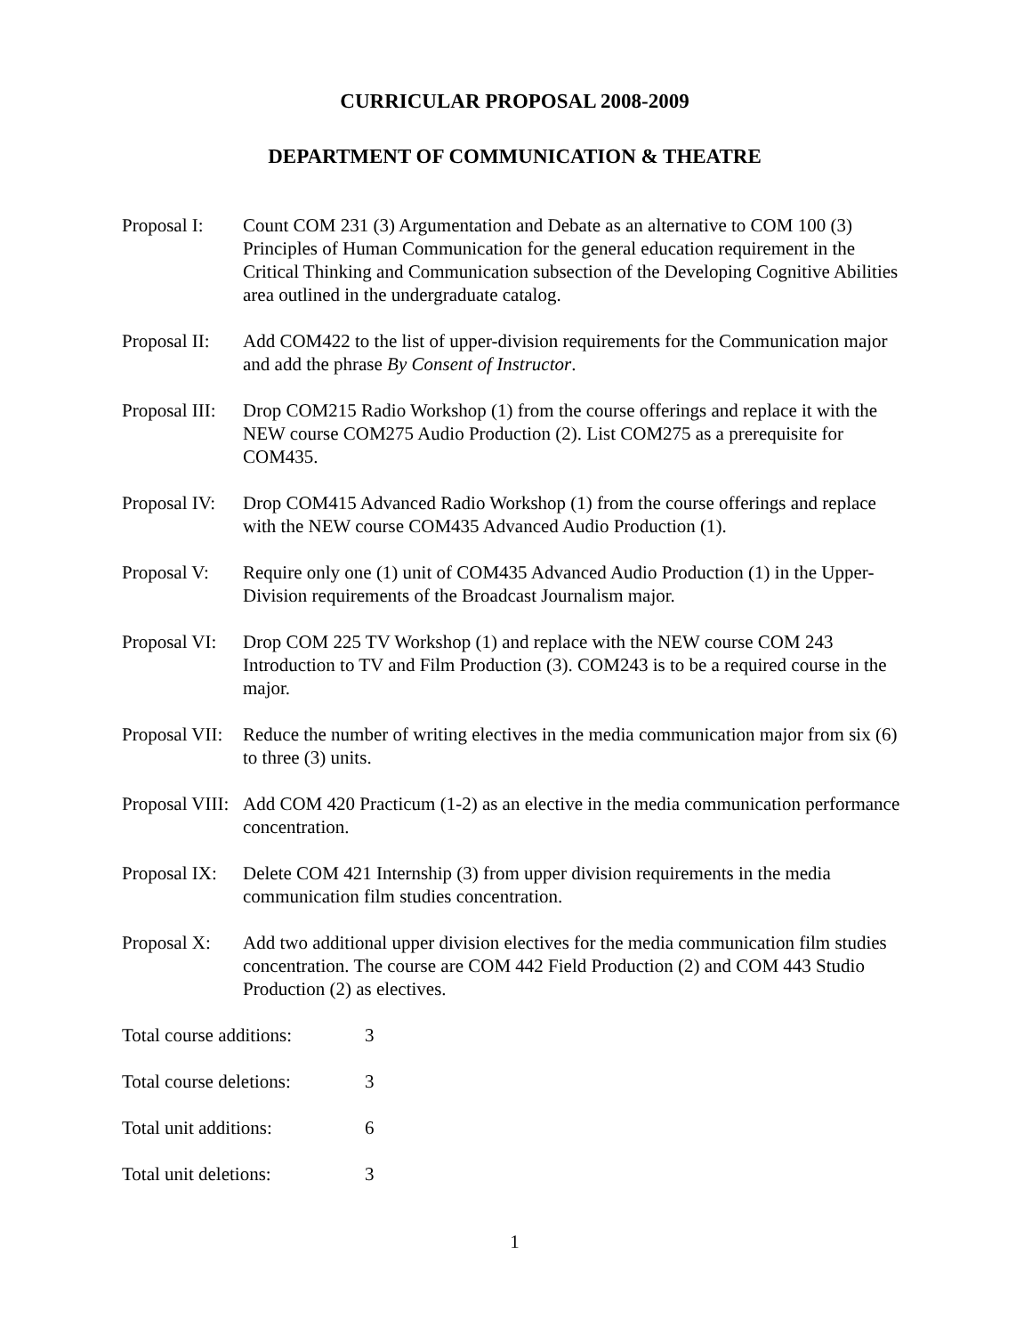CURRICULAR PROPOSAL 2008-2009
DEPARTMENT OF COMMUNICATION & THEATRE
Proposal I:
Count COM 231 (3) Argumentation and Debate as an alternative to COM 100 (3) Principles of Human Communication for the general education requirement in the Critical Thinking and Communication subsection of the Developing Cognitive Abilities area outlined in the undergraduate catalog.
Proposal II:
Add COM422 to the list of upper-division requirements for the Communication major and add the phrase By Consent of Instructor.
Proposal III:
Drop COM215 Radio Workshop (1) from the course offerings and replace it with the NEW course COM275 Audio Production (2). List COM275 as a prerequisite for COM435.
Proposal IV:
Drop COM415 Advanced Radio Workshop (1) from the course offerings and replace with the NEW course COM435 Advanced Audio Production (1).
Proposal V:
Require only one (1) unit of COM435 Advanced Audio Production (1) in the Upper-Division requirements of the Broadcast Journalism major.
Proposal VI:
Drop COM 225 TV Workshop (1) and replace with the NEW course COM 243 Introduction to TV and Film Production (3). COM243 is to be a required course in the major.
Proposal VII:
Reduce the number of writing electives in the media communication major from six (6) to three (3) units.
Proposal VIII:
Add COM 420 Practicum (1-2) as an elective in the media communication performance concentration.
Proposal IX:
Delete COM 421 Internship (3) from upper division requirements in the media communication film studies concentration.
Proposal X:
Add two additional upper division electives for the media communication film studies concentration. The course are COM 442 Field Production (2) and COM 443 Studio Production (2) as electives.
Total course additions:
3
Total course deletions:
3
Total unit additions: 6
Total unit deletions: 3
1